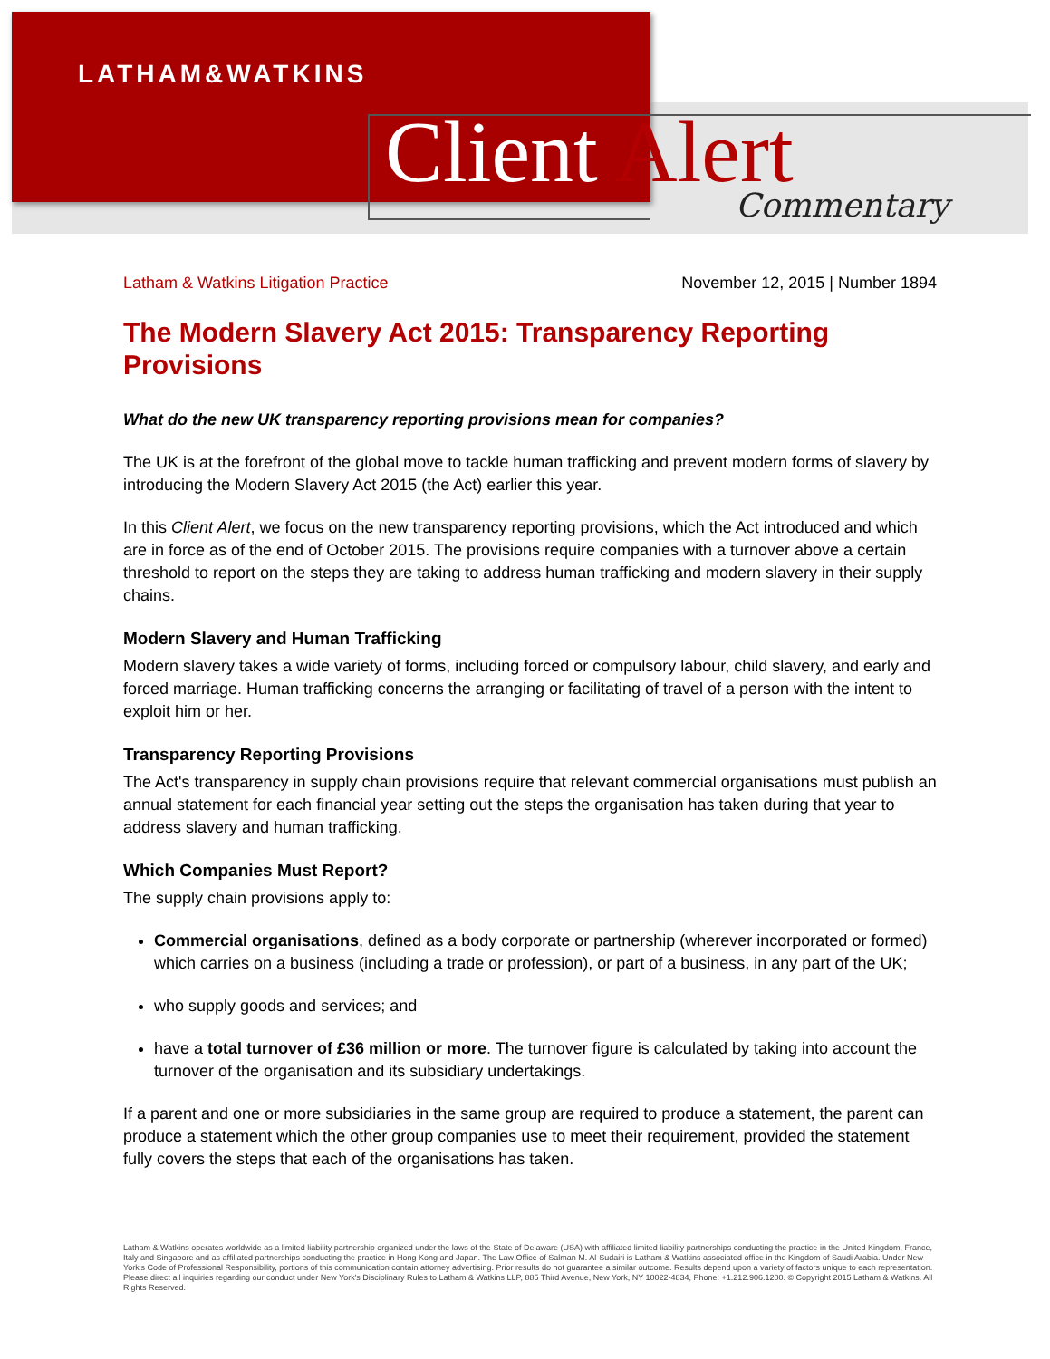LATHAM&WATKINS
Client Alert Commentary
Latham & Watkins Litigation Practice November 12, 2015 | Number 1894
The Modern Slavery Act 2015: Transparency Reporting Provisions
What do the new UK transparency reporting provisions mean for companies?
The UK is at the forefront of the global move to tackle human trafficking and prevent modern forms of slavery by introducing the Modern Slavery Act 2015 (the Act) earlier this year.
In this Client Alert, we focus on the new transparency reporting provisions, which the Act introduced and which are in force as of the end of October 2015. The provisions require companies with a turnover above a certain threshold to report on the steps they are taking to address human trafficking and modern slavery in their supply chains.
Modern Slavery and Human Trafficking
Modern slavery takes a wide variety of forms, including forced or compulsory labour, child slavery, and early and forced marriage. Human trafficking concerns the arranging or facilitating of travel of a person with the intent to exploit him or her.
Transparency Reporting Provisions
The Act's transparency in supply chain provisions require that relevant commercial organisations must publish an annual statement for each financial year setting out the steps the organisation has taken during that year to address slavery and human trafficking.
Which Companies Must Report?
The supply chain provisions apply to:
Commercial organisations, defined as a body corporate or partnership (wherever incorporated or formed) which carries on a business (including a trade or profession), or part of a business, in any part of the UK;
who supply goods and services; and
have a total turnover of £36 million or more. The turnover figure is calculated by taking into account the turnover of the organisation and its subsidiary undertakings.
If a parent and one or more subsidiaries in the same group are required to produce a statement, the parent can produce a statement which the other group companies use to meet their requirement, provided the statement fully covers the steps that each of the organisations has taken.
Latham & Watkins operates worldwide as a limited liability partnership organized under the laws of the State of Delaware (USA) with affiliated limited liability partnerships conducting the practice in the United Kingdom, France, Italy and Singapore and as affiliated partnerships conducting the practice in Hong Kong and Japan. The Law Office of Salman M. Al-Sudairi is Latham & Watkins associated office in the Kingdom of Saudi Arabia. Under New York's Code of Professional Responsibility, portions of this communication contain attorney advertising. Prior results do not guarantee a similar outcome. Results depend upon a variety of factors unique to each representation. Please direct all inquiries regarding our conduct under New York's Disciplinary Rules to Latham & Watkins LLP, 885 Third Avenue, New York, NY 10022-4834, Phone: +1.212.906.1200. © Copyright 2015 Latham & Watkins. All Rights Reserved.